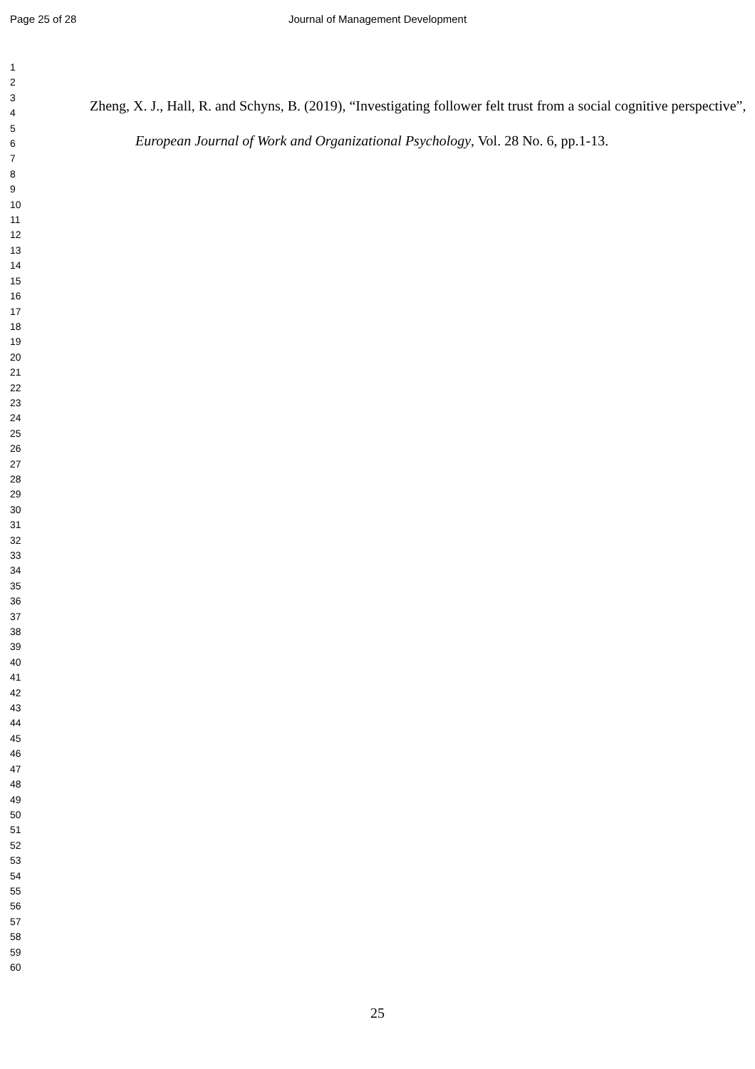Page 25 of 28 Journal of Management Development
1
2
3
4
5
6
7
8
9
10
11
12
13
14
15
16
17
18
19
20
21
22
23
24
25
26
27
28
29
30
31
32
33
34
35
36
37
38
39
40
41
42
43
44
45
46
47
48
49
50
51
52
53
54
55
56
57
58
59
60
Zheng, X. J., Hall, R. and Schyns, B. (2019), “Investigating follower felt trust from a social cognitive perspective”, European Journal of Work and Organizational Psychology, Vol. 28 No. 6, pp.1-13.
25